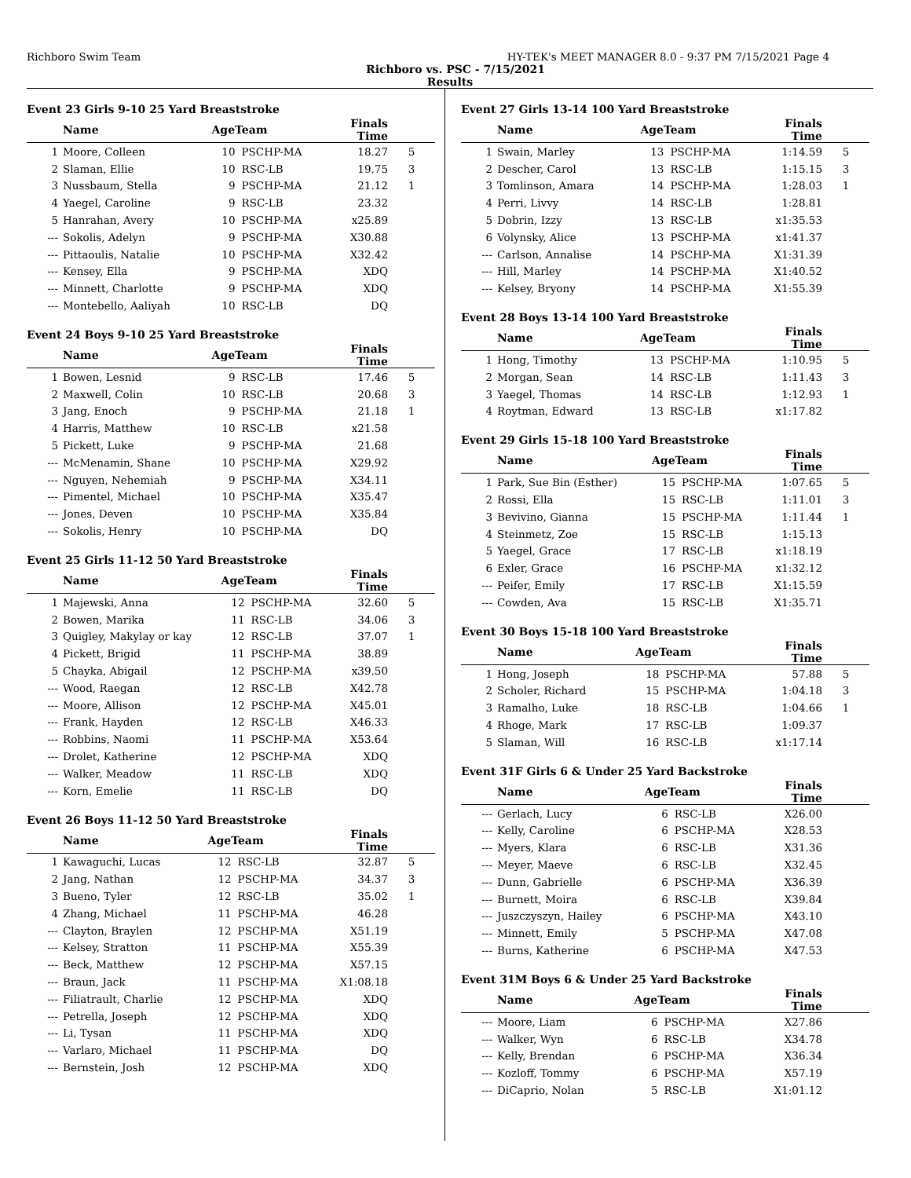Richboro Swim Team HY-TEK's MEET MANAGER 8.0 - 9:37 PM 7/15/2021 Page 4
Richboro vs. PSC - 7/15/2021
Results
Event 23 Girls 9-10 25 Yard Breaststroke
| | Name | AgeTeam | | Finals Time | |
| --- | --- | --- | --- | --- | --- |
| 1 | Moore, Colleen | 10 | PSCHP-MA | 18.27 | 5 |
| 2 | Slaman, Ellie | 10 | RSC-LB | 19.75 | 3 |
| 3 | Nussbaum, Stella | 9 | PSCHP-MA | 21.12 | 1 |
| 4 | Yaegel, Caroline | 9 | RSC-LB | 23.32 | |
| 5 | Hanrahan, Avery | 10 | PSCHP-MA | x25.89 | |
| --- | Sokolis, Adelyn | 9 | PSCHP-MA | X30.88 | |
| --- | Pittaoulis, Natalie | 10 | PSCHP-MA | X32.42 | |
| --- | Kensey, Ella | 9 | PSCHP-MA | XDQ | |
| --- | Minnett, Charlotte | 9 | PSCHP-MA | XDQ | |
| --- | Montebello, Aaliyah | 10 | RSC-LB | DQ | |
Event 24 Boys 9-10 25 Yard Breaststroke
| | Name | AgeTeam | | Finals Time | |
| --- | --- | --- | --- | --- | --- |
| 1 | Bowen, Lesnid | 9 | RSC-LB | 17.46 | 5 |
| 2 | Maxwell, Colin | 10 | RSC-LB | 20.68 | 3 |
| 3 | Jang, Enoch | 9 | PSCHP-MA | 21.18 | 1 |
| 4 | Harris, Matthew | 10 | RSC-LB | x21.58 | |
| 5 | Pickett, Luke | 9 | PSCHP-MA | 21.68 | |
| --- | McMenamin, Shane | 10 | PSCHP-MA | X29.92 | |
| --- | Nguyen, Nehemiah | 9 | PSCHP-MA | X34.11 | |
| --- | Pimentel, Michael | 10 | PSCHP-MA | X35.47 | |
| --- | Jones, Deven | 10 | PSCHP-MA | X35.84 | |
| --- | Sokolis, Henry | 10 | PSCHP-MA | DQ | |
Event 25 Girls 11-12 50 Yard Breaststroke
| | Name | AgeTeam | | Finals Time | |
| --- | --- | --- | --- | --- | --- |
| 1 | Majewski, Anna | 12 | PSCHP-MA | 32.60 | 5 |
| 2 | Bowen, Marika | 11 | RSC-LB | 34.06 | 3 |
| 3 | Quigley, Makylay or kay | 12 | RSC-LB | 37.07 | 1 |
| 4 | Pickett, Brigid | 11 | PSCHP-MA | 38.89 | |
| 5 | Chayka, Abigail | 12 | PSCHP-MA | x39.50 | |
| --- | Wood, Raegan | 12 | RSC-LB | X42.78 | |
| --- | Moore, Allison | 12 | PSCHP-MA | X45.01 | |
| --- | Frank, Hayden | 12 | RSC-LB | X46.33 | |
| --- | Robbins, Naomi | 11 | PSCHP-MA | X53.64 | |
| --- | Drolet, Katherine | 12 | PSCHP-MA | XDQ | |
| --- | Walker, Meadow | 11 | RSC-LB | XDQ | |
| --- | Korn, Emelie | 11 | RSC-LB | DQ | |
Event 26 Boys 11-12 50 Yard Breaststroke
| | Name | AgeTeam | | Finals Time | |
| --- | --- | --- | --- | --- | --- |
| 1 | Kawaguchi, Lucas | 12 | RSC-LB | 32.87 | 5 |
| 2 | Jang, Nathan | 12 | PSCHP-MA | 34.37 | 3 |
| 3 | Bueno, Tyler | 12 | RSC-LB | 35.02 | 1 |
| 4 | Zhang, Michael | 11 | PSCHP-MA | 46.28 | |
| --- | Clayton, Braylen | 12 | PSCHP-MA | X51.19 | |
| --- | Kelsey, Stratton | 11 | PSCHP-MA | X55.39 | |
| --- | Beck, Matthew | 12 | PSCHP-MA | X57.15 | |
| --- | Braun, Jack | 11 | PSCHP-MA | X1:08.18 | |
| --- | Filiatrault, Charlie | 12 | PSCHP-MA | XDQ | |
| --- | Petrella, Joseph | 12 | PSCHP-MA | XDQ | |
| --- | Li, Tysan | 11 | PSCHP-MA | XDQ | |
| --- | Varlaro, Michael | 11 | PSCHP-MA | DQ | |
| --- | Bernstein, Josh | 12 | PSCHP-MA | XDQ | |
Event 27 Girls 13-14 100 Yard Breaststroke
| | Name | AgeTeam | | Finals Time | |
| --- | --- | --- | --- | --- | --- |
| 1 | Swain, Marley | 13 | PSCHP-MA | 1:14.59 | 5 |
| 2 | Descher, Carol | 13 | RSC-LB | 1:15.15 | 3 |
| 3 | Tomlinson, Amara | 14 | PSCHP-MA | 1:28.03 | 1 |
| 4 | Perri, Livvy | 14 | RSC-LB | 1:28.81 | |
| 5 | Dobrin, Izzy | 13 | RSC-LB | x1:35.53 | |
| 6 | Volynsky, Alice | 13 | PSCHP-MA | x1:41.37 | |
| --- | Carlson, Annalise | 14 | PSCHP-MA | X1:31.39 | |
| --- | Hill, Marley | 14 | PSCHP-MA | X1:40.52 | |
| --- | Kelsey, Bryony | 14 | PSCHP-MA | X1:55.39 | |
Event 28 Boys 13-14 100 Yard Breaststroke
| | Name | AgeTeam | | Finals Time | |
| --- | --- | --- | --- | --- | --- |
| 1 | Hong, Timothy | 13 | PSCHP-MA | 1:10.95 | 5 |
| 2 | Morgan, Sean | 14 | RSC-LB | 1:11.43 | 3 |
| 3 | Yaegel, Thomas | 14 | RSC-LB | 1:12.93 | 1 |
| 4 | Roytman, Edward | 13 | RSC-LB | x1:17.82 | |
Event 29 Girls 15-18 100 Yard Breaststroke
| | Name | AgeTeam | | Finals Time | |
| --- | --- | --- | --- | --- | --- |
| 1 | Park, Sue Bin (Esther) | 15 | PSCHP-MA | 1:07.65 | 5 |
| 2 | Rossi, Ella | 15 | RSC-LB | 1:11.01 | 3 |
| 3 | Bevivino, Gianna | 15 | PSCHP-MA | 1:11.44 | 1 |
| 4 | Steinmetz, Zoe | 15 | RSC-LB | 1:15.13 | |
| 5 | Yaegel, Grace | 17 | RSC-LB | x1:18.19 | |
| 6 | Exler, Grace | 16 | PSCHP-MA | x1:32.12 | |
| --- | Peifer, Emily | 17 | RSC-LB | X1:15.59 | |
| --- | Cowden, Ava | 15 | RSC-LB | X1:35.71 | |
Event 30 Boys 15-18 100 Yard Breaststroke
| | Name | AgeTeam | | Finals Time | |
| --- | --- | --- | --- | --- | --- |
| 1 | Hong, Joseph | 18 | PSCHP-MA | 57.88 | 5 |
| 2 | Scholer, Richard | 15 | PSCHP-MA | 1:04.18 | 3 |
| 3 | Ramalho, Luke | 18 | RSC-LB | 1:04.66 | 1 |
| 4 | Rhoge, Mark | 17 | RSC-LB | 1:09.37 | |
| 5 | Slaman, Will | 16 | RSC-LB | x1:17.14 | |
Event 31F Girls 6 & Under 25 Yard Backstroke
| | Name | AgeTeam | | Finals Time | |
| --- | --- | --- | --- | --- | --- |
| --- | Gerlach, Lucy | 6 | RSC-LB | X26.00 | |
| --- | Kelly, Caroline | 6 | PSCHP-MA | X28.53 | |
| --- | Myers, Klara | 6 | RSC-LB | X31.36 | |
| --- | Meyer, Maeve | 6 | RSC-LB | X32.45 | |
| --- | Dunn, Gabrielle | 6 | PSCHP-MA | X36.39 | |
| --- | Burnett, Moira | 6 | RSC-LB | X39.84 | |
| --- | Juszczyszyn, Hailey | 6 | PSCHP-MA | X43.10 | |
| --- | Minnett, Emily | 5 | PSCHP-MA | X47.08 | |
| --- | Burns, Katherine | 6 | PSCHP-MA | X47.53 | |
Event 31M Boys 6 & Under 25 Yard Backstroke
| | Name | AgeTeam | | Finals Time | |
| --- | --- | --- | --- | --- | --- |
| --- | Moore, Liam | 6 | PSCHP-MA | X27.86 | |
| --- | Walker, Wyn | 6 | RSC-LB | X34.78 | |
| --- | Kelly, Brendan | 6 | PSCHP-MA | X36.34 | |
| --- | Kozloff, Tommy | 6 | PSCHP-MA | X57.19 | |
| --- | DiCaprio, Nolan | 5 | RSC-LB | X1:01.12 | |